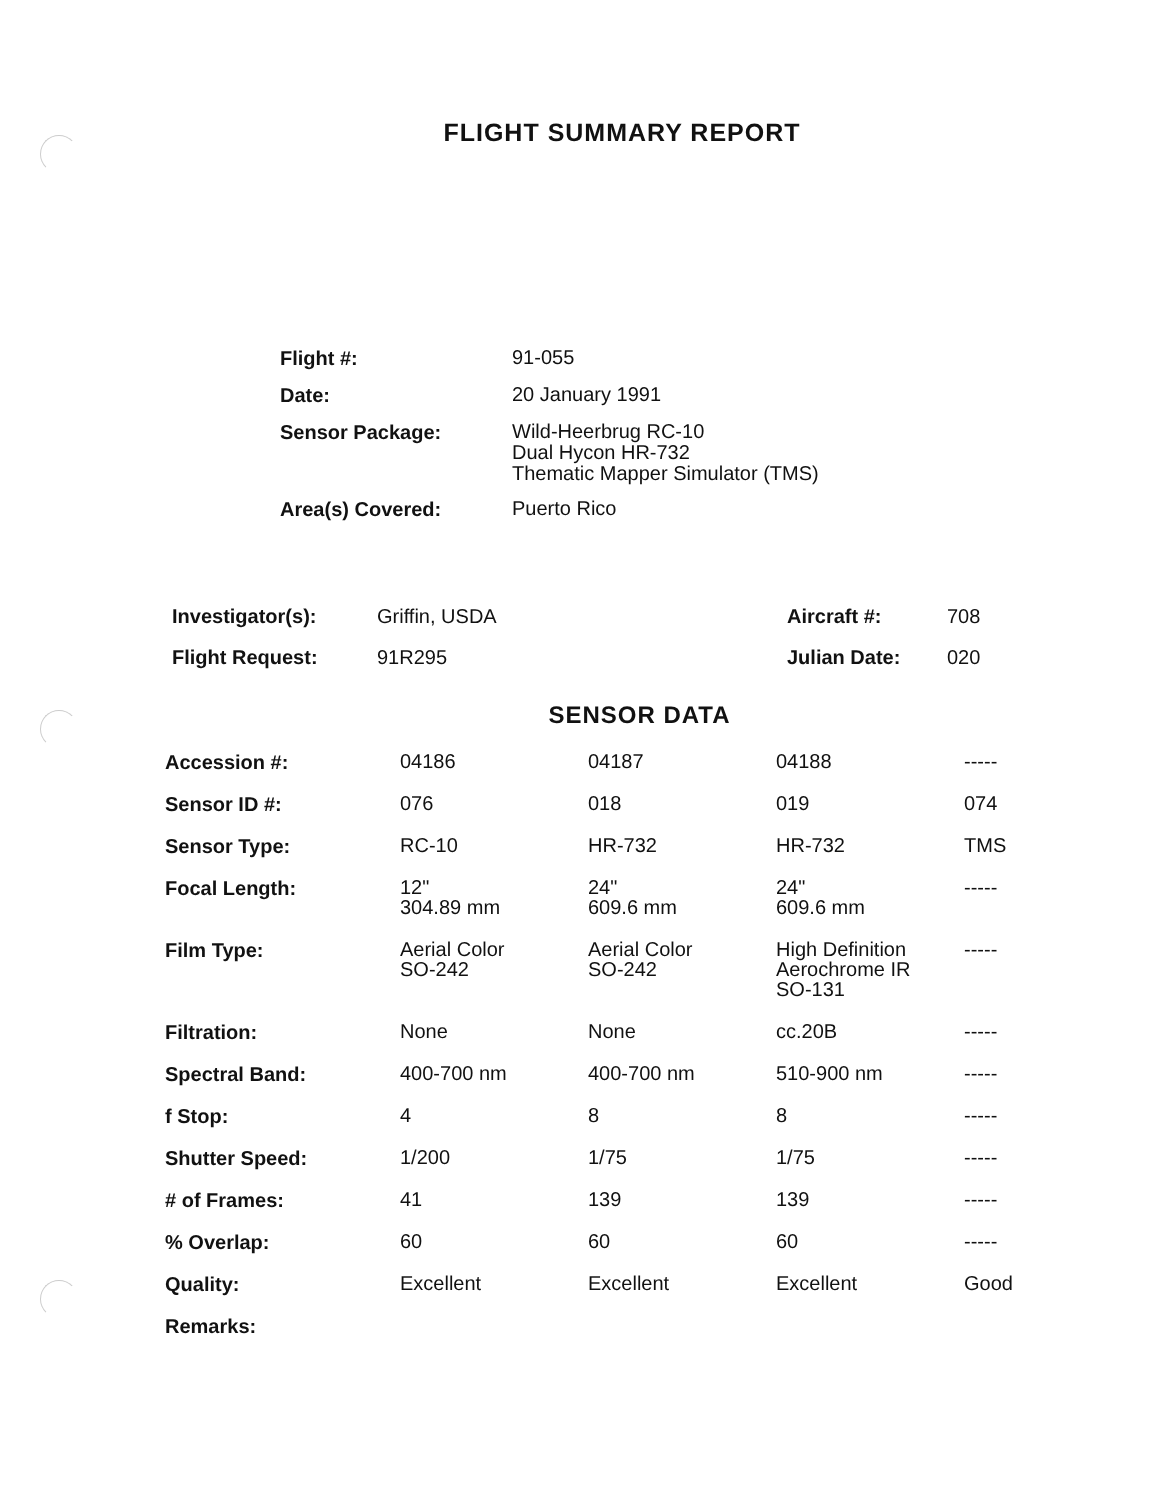FLIGHT SUMMARY REPORT
| Flight #: | 91-055 |
| Date: | 20 January 1991 |
| Sensor Package: | Wild-Heerbrug RC-10 Dual Hycon HR-732 Thematic Mapper Simulator (TMS) |
| Area(s) Covered: | Puerto Rico |
| Investigator(s): | Griffin, USDA | Aircraft #: | 708 |
| Flight Request: | 91R295 | Julian Date: | 020 |
SENSOR DATA
| Accession #: | 04186 | 04187 | 04188 | ----- |
| Sensor ID #: | 076 | 018 | 019 | 074 |
| Sensor Type: | RC-10 | HR-732 | HR-732 | TMS |
| Focal Length: | 12" 304.89 mm | 24" 609.6 mm | 24" 609.6 mm | ----- |
| Film Type: | Aerial Color SO-242 | Aerial Color SO-242 | High Definition Aerochrome IR SO-131 | ----- |
| Filtration: | None | None | cc.20B | ----- |
| Spectral Band: | 400-700 nm | 400-700 nm | 510-900 nm | ----- |
| f Stop: | 4 | 8 | 8 | ----- |
| Shutter Speed: | 1/200 | 1/75 | 1/75 | ----- |
| # of Frames: | 41 | 139 | 139 | ----- |
| % Overlap: | 60 | 60 | 60 | ----- |
| Quality: | Excellent | Excellent | Excellent | Good |
| Remarks: | | | | |